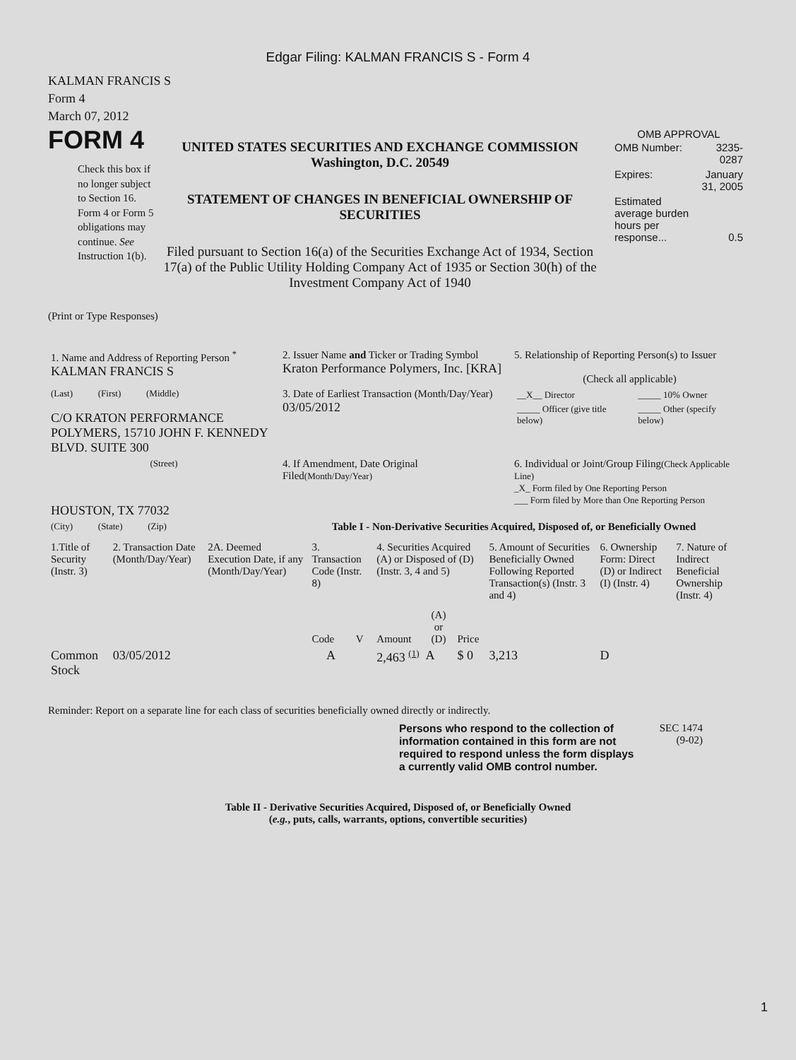Edgar Filing: KALMAN FRANCIS S - Form 4
KALMAN FRANCIS S
Form 4
March 07, 2012
FORM 4
Check this box if no longer subject to Section 16. Form 4 or Form 5 obligations may continue. See Instruction 1(b).
UNITED STATES SECURITIES AND EXCHANGE COMMISSION
Washington, D.C. 20549
STATEMENT OF CHANGES IN BENEFICIAL OWNERSHIP OF SECURITIES
Filed pursuant to Section 16(a) of the Securities Exchange Act of 1934, Section 17(a) of the Public Utility Holding Company Act of 1935 or Section 30(h) of the Investment Company Act of 1940
OMB APPROVAL
| OMB Number: | 3235-0287 |
| Expires: | January 31, 2005 |
| Estimated average burden hours per response... | 0.5 |
(Print or Type Responses)
| 1. Name and Address of Reporting Person <sup>*</sup> KALMAN FRANCIS S | 2. Issuer Name and Ticker or Trading Symbol Kraton Performance Polymers, Inc. [KRA] | 5. Relationship of Reporting Person(s) to Issuer (Check all applicable) |
| (Last) (First) (Middle) C/O KRATON PERFORMANCE POLYMERS, 15710 JOHN F. KENNEDY BLVD. SUITE 300 | 3. Date of Earliest Transaction (Month/Day/Year) 03/05/2012 | / __X__ Director / _____ 10% Owner / / _____ Officer (give title below) / _____ Other (specify below) / |
| (Street) HOUSTON, TX 77032 | 4. If Amendment, Date Original Filed (Month/Day/Year) | 6. Individual or Joint/Group Filing (Check Applicable Line) _X_ Form filed by One Reporting Person ___ Form filed by More than One Reporting Person |
| (City) (State) (Zip) | Table I - Non-Derivative Securities Acquired, Disposed of, or Beneficially Owned | |
| 1.Title of Security (Instr. 3) | 2. Transaction Date (Month/Day/Year) | 2A. Deemed Execution Date, if any (Month/Day/Year) | 3. Transaction Code (Instr. 8) | | 4. Securities Acquired (A) or Disposed of (D) (Instr. 3, 4 and 5) | | | 5. Amount of Securities Beneficially Owned Following Reported Transaction(s) (Instr. 3 and 4) | 6. Ownership Form: Direct (D) or Indirect (I) (Instr. 4) | 7. Nature of Indirect Beneficial Ownership (Instr. 4) |
| | | | Code | V | Amount | (A) or (D) | Price | | | |
| Common Stock | 03/05/2012 | | A | | 2,463 <sup>(1)</sup> | A | $ 0 | 3,213 | D | |
Reminder: Report on a separate line for each class of securities beneficially owned directly or indirectly.
Persons who respond to the collection of information contained in this form are not required to respond unless the form displays a currently valid OMB control number.
SEC 1474
(9-02)
Table II - Derivative Securities Acquired, Disposed of, or Beneficially Owned
(e.g., puts, calls, warrants, options, convertible securities)
1